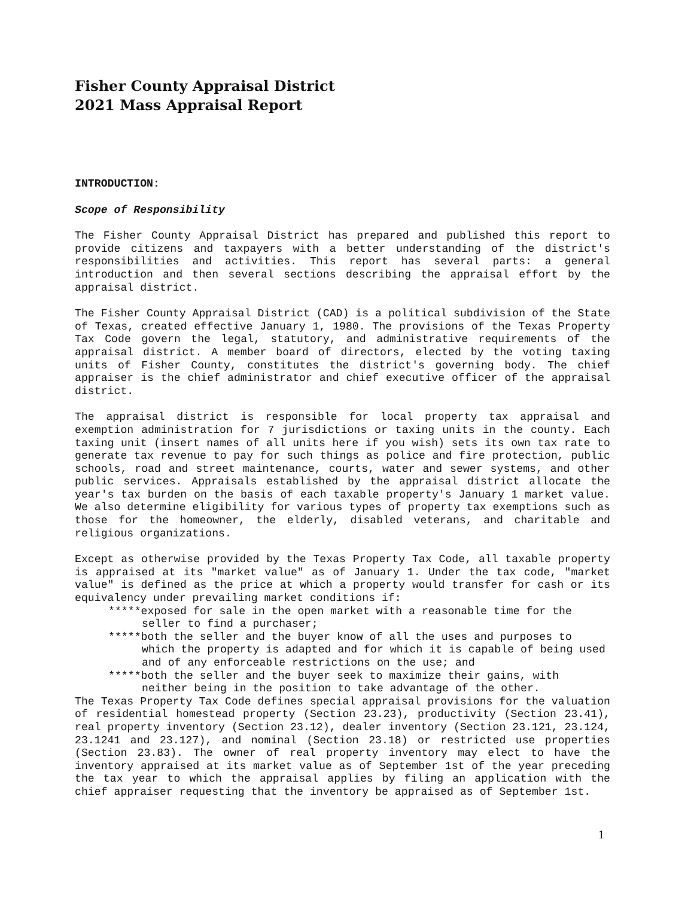Fisher County Appraisal District
2021 Mass Appraisal Report
INTRODUCTION:
Scope of Responsibility
The Fisher County Appraisal District has prepared and published this report to provide citizens and taxpayers with a better understanding of the district's responsibilities and activities. This report has several parts: a general introduction and then several sections describing the appraisal effort by the appraisal district.
The Fisher County Appraisal District (CAD) is a political subdivision of the State of Texas, created effective January 1, 1980. The provisions of the Texas Property Tax Code govern the legal, statutory, and administrative requirements of the appraisal district. A member board of directors, elected by the voting taxing units of Fisher County, constitutes the district's governing body. The chief appraiser is the chief administrator and chief executive officer of the appraisal district.
The appraisal district is responsible for local property tax appraisal and exemption administration for 7 jurisdictions or taxing units in the county. Each taxing unit (insert names of all units here if you wish) sets its own tax rate to generate tax revenue to pay for such things as police and fire protection, public schools, road and street maintenance, courts, water and sewer systems, and other public services. Appraisals established by the appraisal district allocate the year's tax burden on the basis of each taxable property's January 1 market value. We also determine eligibility for various types of property tax exemptions such as those for the homeowner, the elderly, disabled veterans, and charitable and religious organizations.
Except as otherwise provided by the Texas Property Tax Code, all taxable property is appraised at its "market value" as of January 1. Under the tax code, "market value" is defined as the price at which a property would transfer for cash or its equivalency under prevailing market conditions if:
*****exposed for sale in the open market with a reasonable time for the seller to find a purchaser;
*****both the seller and the buyer know of all the uses and purposes to which the property is adapted and for which it is capable of being used and of any enforceable restrictions on the use; and
*****both the seller and the buyer seek to maximize their gains, with neither being in the position to take advantage of the other.
The Texas Property Tax Code defines special appraisal provisions for the valuation of residential homestead property (Section 23.23), productivity (Section 23.41), real property inventory (Section 23.12), dealer inventory (Section 23.121, 23.124, 23.1241 and 23.127), and nominal (Section 23.18) or restricted use properties (Section 23.83). The owner of real property inventory may elect to have the inventory appraised at its market value as of September 1st of the year preceding the tax year to which the appraisal applies by filing an application with the chief appraiser requesting that the inventory be appraised as of September 1st.
1